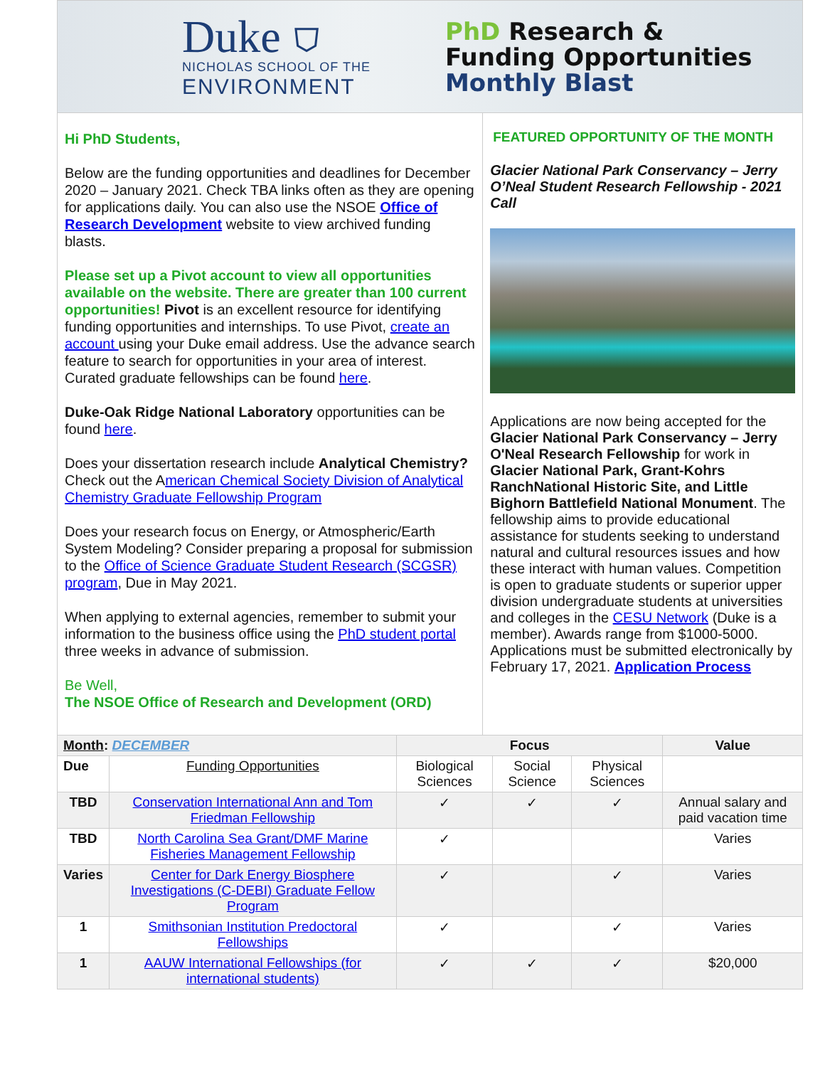Duke ⛉
NICHOLAS SCHOOL OF THE
ENVIRONMENT
PhD Research &
Funding Opportunities
Monthly Blast
Hi PhD Students,
Below are the funding opportunities and deadlines for December 2020 – January 2021. Check TBA links often as they are opening for applications daily. You can also use the NSOE Office of Research Development website to view archived funding blasts.
Please set up a Pivot account to view all opportunities available on the website. There are greater than 100 current opportunities! Pivot is an excellent resource for identifying funding opportunities and internships. To use Pivot, create an account using your Duke email address. Use the advance search feature to search for opportunities in your area of interest. Curated graduate fellowships can be found here.
Duke-Oak Ridge National Laboratory opportunities can be found here.
Does your dissertation research include Analytical Chemistry? Check out the American Chemical Society Division of Analytical Chemistry Graduate Fellowship Program
Does your research focus on Energy, or Atmospheric/Earth System Modeling? Consider preparing a proposal for submission to the Office of Science Graduate Student Research (SCGSR) program, Due in May 2021.
When applying to external agencies, remember to submit your information to the business office using the PhD student portal three weeks in advance of submission.
Be Well,
The NSOE Office of Research and Development (ORD)
FEATURED OPPORTUNITY OF THE MONTH
Glacier National Park Conservancy – Jerry O’Neal Student Research Fellowship - 2021 Call
Applications are now being accepted for the Glacier National Park Conservancy – Jerry O'Neal Research Fellowship for work in Glacier National Park, Grant-Kohrs RanchNational Historic Site, and Little Bighorn Battlefield National Monument. The fellowship aims to provide educational assistance for students seeking to understand natural and cultural resources issues and how these interact with human values. Competition is open to graduate students or superior upper division undergraduate students at universities and colleges in the CESU Network (Duke is a member). Awards range from $1000-5000. Applications must be submitted electronically by February 17, 2021. Application Process
| Month : DECEMBER | | Focus | | | Value |
| Due | Funding Opportunities | Biological Sciences | Social Science | Physical Sciences | |
| TBD | Conservation International Ann and Tom Friedman Fellowship | ✓ | ✓ | ✓ | Annual salary and paid vacation time |
| TBD | North Carolina Sea Grant/DMF Marine Fisheries Management Fellowship | ✓ | | | Varies |
| Varies | Center for Dark Energy Biosphere Investigations (C-DEBI) Graduate Fellow Program | ✓ | | ✓ | Varies |
| 1 | Smithsonian Institution Predoctoral Fellowships | ✓ | | ✓ | Varies |
| 1 | AAUW International Fellowships (for international students) | ✓ | ✓ | ✓ | $20,000 |